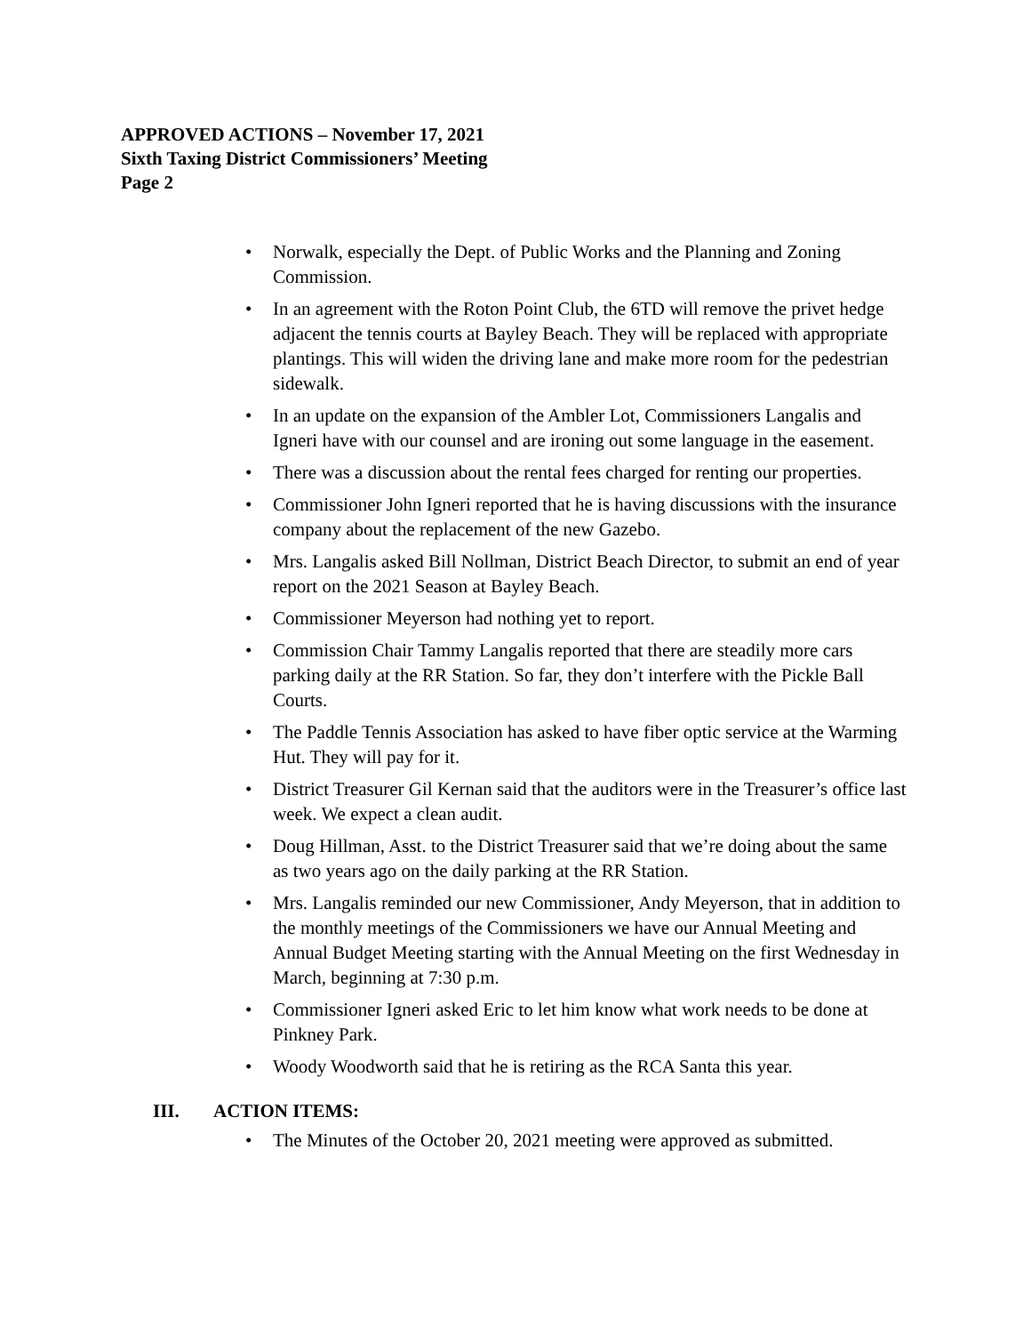APPROVED ACTIONS – November 17, 2021
Sixth Taxing District Commissioners’ Meeting
Page 2
• Norwalk, especially the Dept. of Public Works and the Planning and Zoning Commission.
• In an agreement with the Roton Point Club, the 6TD will remove the privet hedge adjacent the tennis courts at Bayley Beach. They will be replaced with appropriate plantings. This will widen the driving lane and make more room for the pedestrian sidewalk.
• In an update on the expansion of the Ambler Lot, Commissioners Langalis and Igneri have with our counsel and are ironing out some language in the easement.
• There was a discussion about the rental fees charged for renting our properties.
• Commissioner John Igneri reported that he is having discussions with the insurance company about the replacement of the new Gazebo.
• Mrs. Langalis asked Bill Nollman, District Beach Director, to submit an end of year report on the 2021 Season at Bayley Beach.
• Commissioner Meyerson had nothing yet to report.
• Commission Chair Tammy Langalis reported that there are steadily more cars parking daily at the RR Station. So far, they don’t interfere with the Pickle Ball Courts.
• The Paddle Tennis Association has asked to have fiber optic service at the Warming Hut. They will pay for it.
• District Treasurer Gil Kernan said that the auditors were in the Treasurer’s office last week. We expect a clean audit.
• Doug Hillman, Asst. to the District Treasurer said that we’re doing about the same as two years ago on the daily parking at the RR Station.
• Mrs. Langalis reminded our new Commissioner, Andy Meyerson, that in addition to the monthly meetings of the Commissioners we have our Annual Meeting and Annual Budget Meeting starting with the Annual Meeting on the first Wednesday in March, beginning at 7:30 p.m.
• Commissioner Igneri asked Eric to let him know what work needs to be done at Pinkney Park.
• Woody Woodworth said that he is retiring as the RCA Santa this year.
III. ACTION ITEMS:
• The Minutes of the October 20, 2021 meeting were approved as submitted.